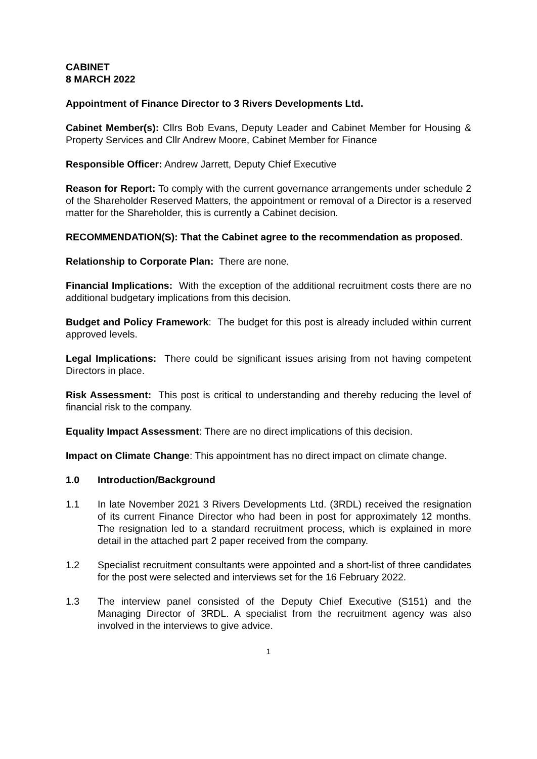CABINET
8 MARCH 2022
Appointment of Finance Director to 3 Rivers Developments Ltd.
Cabinet Member(s): Cllrs Bob Evans, Deputy Leader and Cabinet Member for Housing & Property Services and Cllr Andrew Moore, Cabinet Member for Finance
Responsible Officer: Andrew Jarrett, Deputy Chief Executive
Reason for Report: To comply with the current governance arrangements under schedule 2 of the Shareholder Reserved Matters, the appointment or removal of a Director is a reserved matter for the Shareholder, this is currently a Cabinet decision.
RECOMMENDATION(S): That the Cabinet agree to the recommendation as proposed.
Relationship to Corporate Plan: There are none.
Financial Implications: With the exception of the additional recruitment costs there are no additional budgetary implications from this decision.
Budget and Policy Framework: The budget for this post is already included within current approved levels.
Legal Implications: There could be significant issues arising from not having competent Directors in place.
Risk Assessment: This post is critical to understanding and thereby reducing the level of financial risk to the company.
Equality Impact Assessment: There are no direct implications of this decision.
Impact on Climate Change: This appointment has no direct impact on climate change.
1.0 Introduction/Background
1.1 In late November 2021 3 Rivers Developments Ltd. (3RDL) received the resignation of its current Finance Director who had been in post for approximately 12 months. The resignation led to a standard recruitment process, which is explained in more detail in the attached part 2 paper received from the company.
1.2 Specialist recruitment consultants were appointed and a short-list of three candidates for the post were selected and interviews set for the 16 February 2022.
1.3 The interview panel consisted of the Deputy Chief Executive (S151) and the Managing Director of 3RDL. A specialist from the recruitment agency was also involved in the interviews to give advice.
1